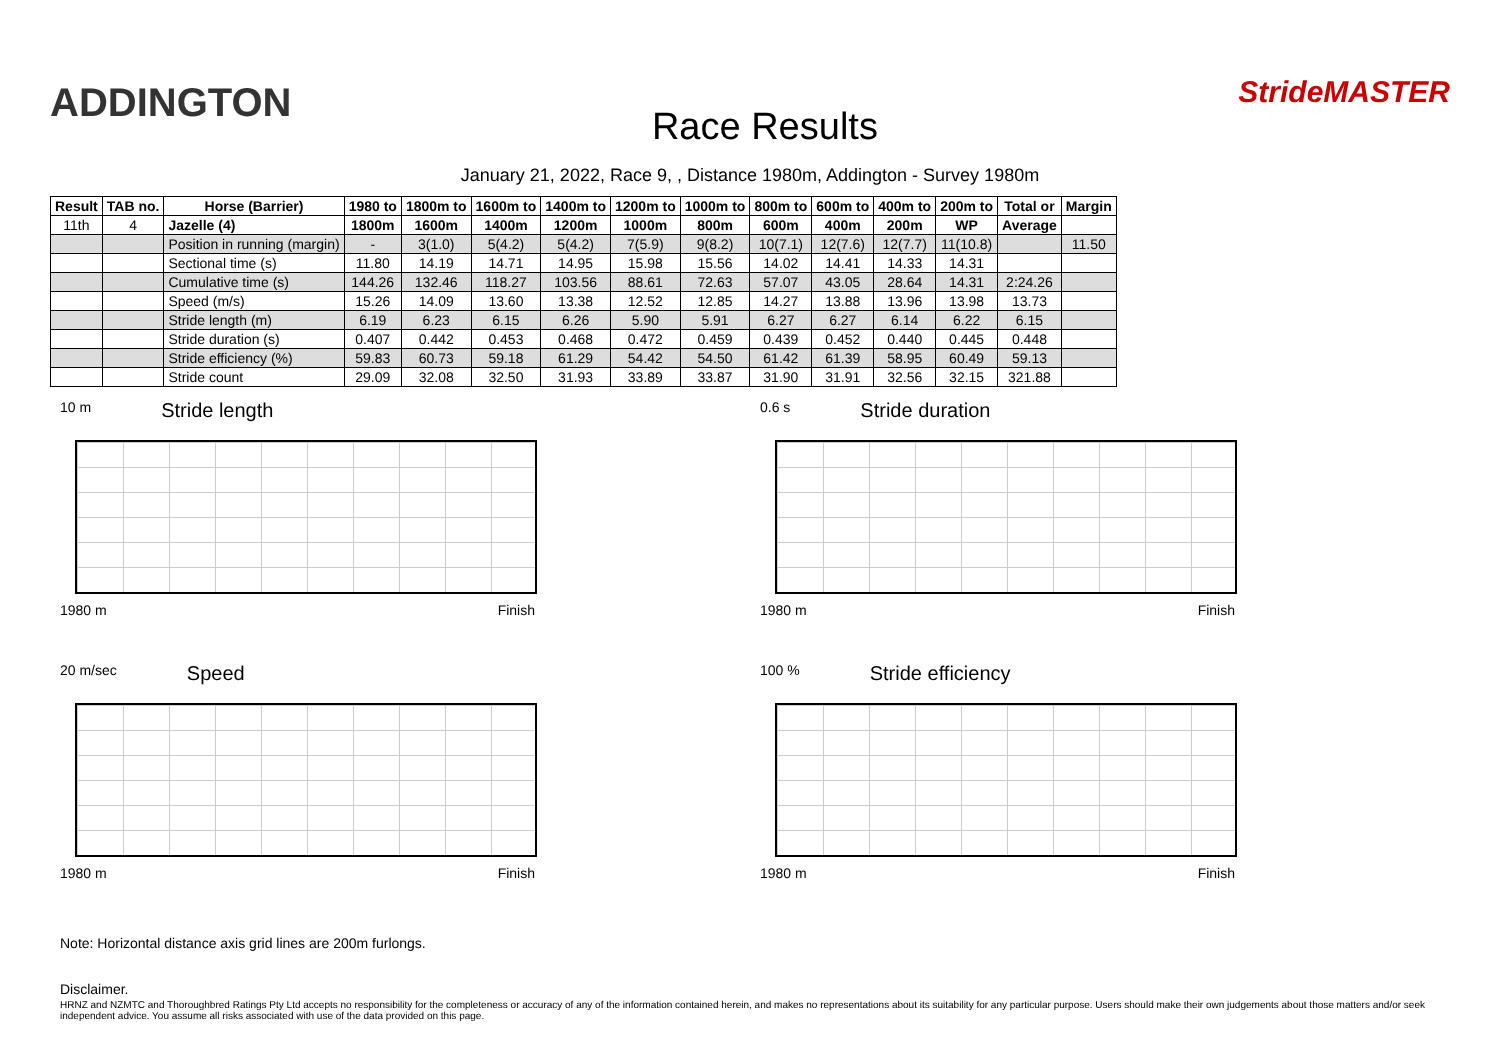ADDINGTON
Race Results
StrideMASTER
January 21, 2022, Race 9, , Distance 1980m, Addington - Survey 1980m
| Result | TAB no. | Horse (Barrier) | 1980 to | 1800m to | 1600m to | 1400m to | 1200m to | 1000m to | 800m to | 600m to | 400m to | 200m to | Total or | Margin |
| --- | --- | --- | --- | --- | --- | --- | --- | --- | --- | --- | --- | --- | --- | --- |
| 11th | 4 | Jazelle (4) | 1800m | 1600m | 1400m | 1200m | 1000m | 800m | 600m | 400m | 200m | WP | Average | |
| | | Position in running (margin) | - | 3(1.0) | 5(4.2) | 5(4.2) | 7(5.9) | 9(8.2) | 10(7.1) | 12(7.6) | 12(7.7) | 11(10.8) | | 11.50 |
| | | Sectional time (s) | 11.80 | 14.19 | 14.71 | 14.95 | 15.98 | 15.56 | 14.02 | 14.41 | 14.33 | 14.31 | | |
| | | Cumulative time (s) | 144.26 | 132.46 | 118.27 | 103.56 | 88.61 | 72.63 | 57.07 | 43.05 | 28.64 | 14.31 | 2:24.26 | |
| | | Speed (m/s) | 15.26 | 14.09 | 13.60 | 13.38 | 12.52 | 12.85 | 14.27 | 13.88 | 13.96 | 13.98 | 13.73 | |
| | | Stride length (m) | 6.19 | 6.23 | 6.15 | 6.26 | 5.90 | 5.91 | 6.27 | 6.27 | 6.14 | 6.22 | 6.15 | |
| | | Stride duration (s) | 0.407 | 0.442 | 0.453 | 0.468 | 0.472 | 0.459 | 0.439 | 0.452 | 0.440 | 0.445 | 0.448 | |
| | | Stride efficiency (%) | 59.83 | 60.73 | 59.18 | 61.29 | 54.42 | 54.50 | 61.42 | 61.39 | 58.95 | 60.49 | 59.13 | |
| | | Stride count | 29.09 | 32.08 | 32.50 | 31.93 | 33.89 | 33.87 | 31.90 | 31.91 | 32.56 | 32.15 | 321.88 | |
10 m Stride length
1980 m Finish
0.6 s Stride duration
1980 m Finish
20 m/sec Speed
1980 m Finish
100 % Stride efficiency
1980 m Finish
Note: Horizontal distance axis grid lines are 200m furlongs.
Disclaimer.
HRNZ and NZMTC and Thoroughbred Ratings Pty Ltd accepts no responsibility for the completeness or accuracy of any of the information contained herein, and makes no representations about its suitability for any particular purpose. Users should make their own judgements about those matters and/or seek independent advice. You assume all risks associated with use of the data provided on this page.